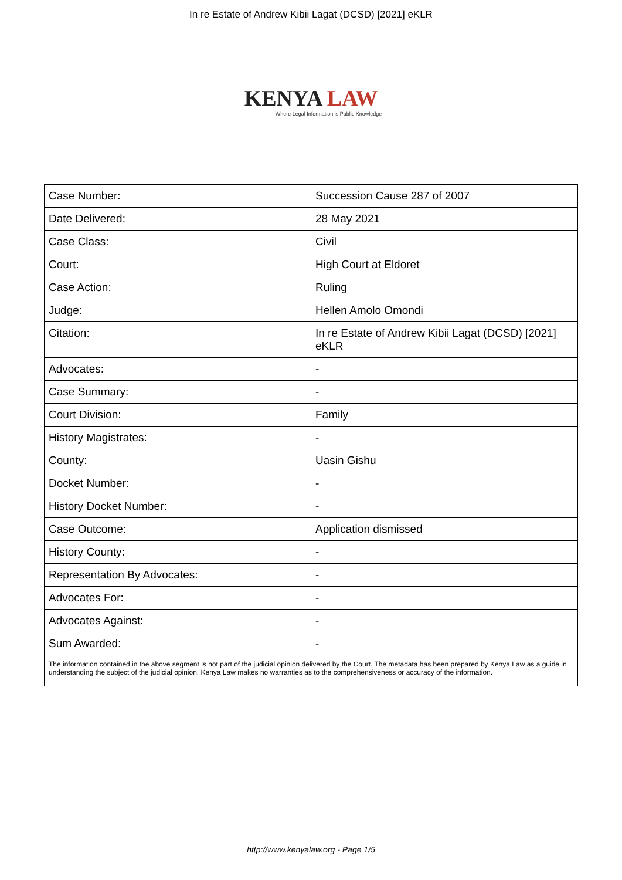In re Estate of Andrew Kibii Lagat (DCSD) [2021] eKLR
KENYA LAW
Where Legal Information is Public Knowledge
| Case Number: | Succession Cause 287 of 2007 |
| Date Delivered: | 28 May 2021 |
| Case Class: | Civil |
| Court: | High Court at Eldoret |
| Case Action: | Ruling |
| Judge: | Hellen Amolo Omondi |
| Citation: | In re Estate of Andrew Kibii Lagat (DCSD) [2021] eKLR |
| Advocates: | - |
| Case Summary: | - |
| Court Division: | Family |
| History Magistrates: | - |
| County: | Uasin Gishu |
| Docket Number: | - |
| History Docket Number: | - |
| Case Outcome: | Application dismissed |
| History County: | - |
| Representation By Advocates: | - |
| Advocates For: | - |
| Advocates Against: | - |
| Sum Awarded: | - |
| The information contained in the above segment is not part of the judicial opinion delivered by the Court. The metadata has been prepared by Kenya Law as a guide in understanding the subject of the judicial opinion. Kenya Law makes no warranties as to the comprehensiveness or accuracy of the information. | |
http://www.kenyalaw.org - Page 1/5